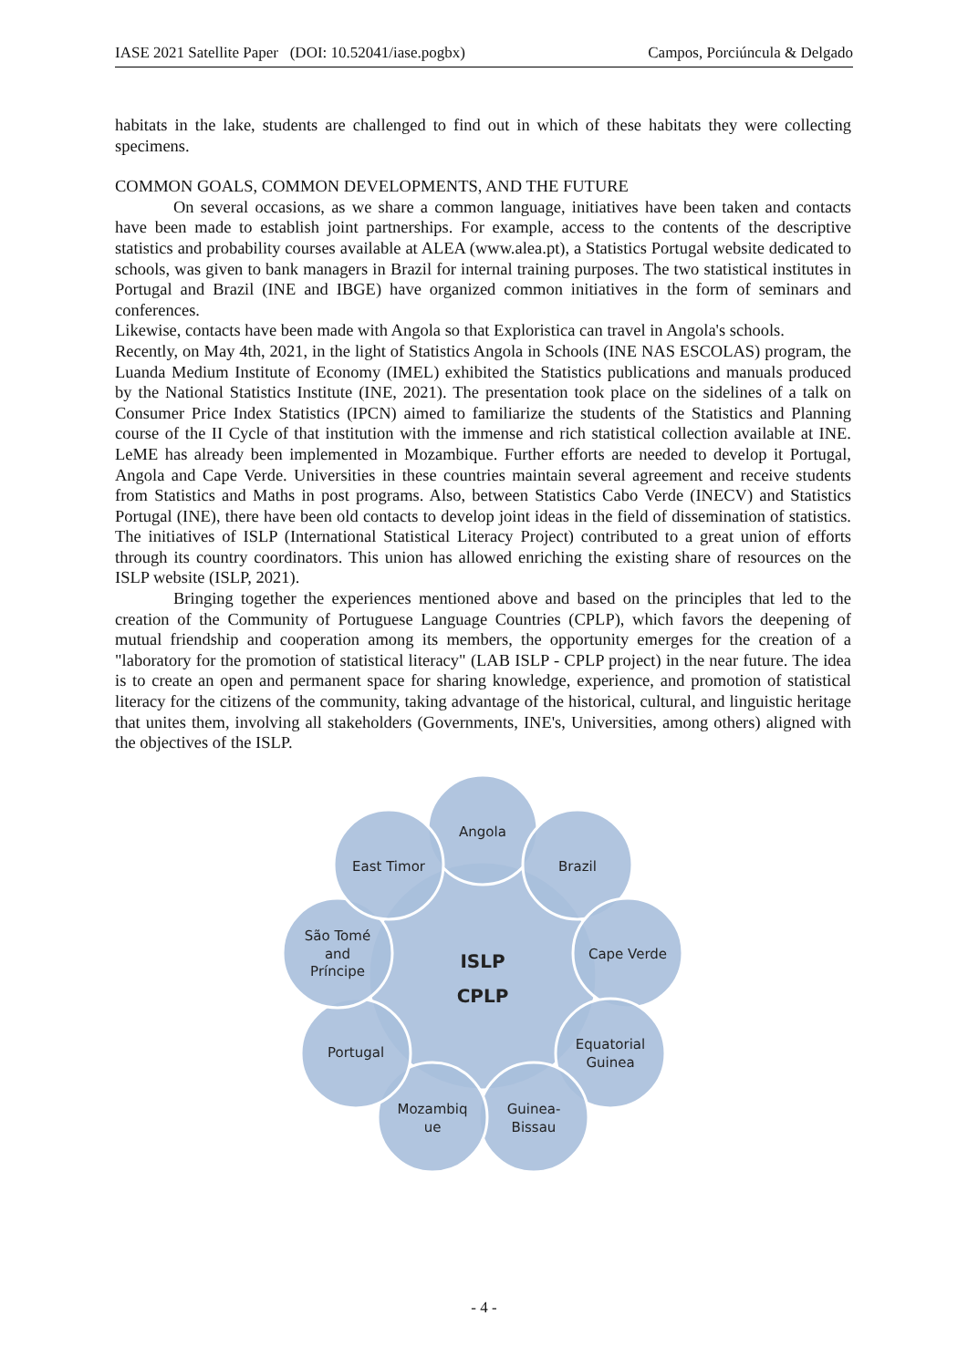IASE 2021 Satellite Paper (DOI: 10.52041/iase.pogbx) Campos, Porciúncula & Delgado
habitats in the lake, students are challenged to find out in which of these habitats they were collecting specimens.
COMMON GOALS, COMMON DEVELOPMENTS, AND THE FUTURE
On several occasions, as we share a common language, initiatives have been taken and contacts have been made to establish joint partnerships. For example, access to the contents of the descriptive statistics and probability courses available at ALEA (www.alea.pt), a Statistics Portugal website dedicated to schools, was given to bank managers in Brazil for internal training purposes. The two statistical institutes in Portugal and Brazil (INE and IBGE) have organized common initiatives in the form of seminars and conferences.
Likewise, contacts have been made with Angola so that Exploristica can travel in Angola's schools.
Recently, on May 4th, 2021, in the light of Statistics Angola in Schools (INE NAS ESCOLAS) program, the Luanda Medium Institute of Economy (IMEL) exhibited the Statistics publications and manuals produced by the National Statistics Institute (INE, 2021). The presentation took place on the sidelines of a talk on Consumer Price Index Statistics (IPCN) aimed to familiarize the students of the Statistics and Planning course of the II Cycle of that institution with the immense and rich statistical collection available at INE. LeME has already been implemented in Mozambique. Further efforts are needed to develop it Portugal, Angola and Cape Verde. Universities in these countries maintain several agreement and receive students from Statistics and Maths in post programs. Also, between Statistics Cabo Verde (INECV) and Statistics Portugal (INE), there have been old contacts to develop joint ideas in the field of dissemination of statistics. The initiatives of ISLP (International Statistical Literacy Project) contributed to a great union of efforts through its country coordinators. This union has allowed enriching the existing share of resources on the ISLP website (ISLP, 2021).
Bringing together the experiences mentioned above and based on the principles that led to the creation of the Community of Portuguese Language Countries (CPLP), which favors the deepening of mutual friendship and cooperation among its members, the opportunity emerges for the creation of a "laboratory for the promotion of statistical literacy" (LAB ISLP - CPLP project) in the near future. The idea is to create an open and permanent space for sharing knowledge, experience, and promotion of statistical literacy for the citizens of the community, taking advantage of the historical, cultural, and linguistic heritage that unites them, involving all stakeholders (Governments, INE's, Universities, among others) aligned with the objectives of the ISLP.
Angola
Brazil
Cape Verde
Equatorial
Guinea
Guinea-
Bissau
Mozambiq
ue
Portugal
São Tomé
and
Príncipe
East Timor
ISLP
CPLP
- 4 -